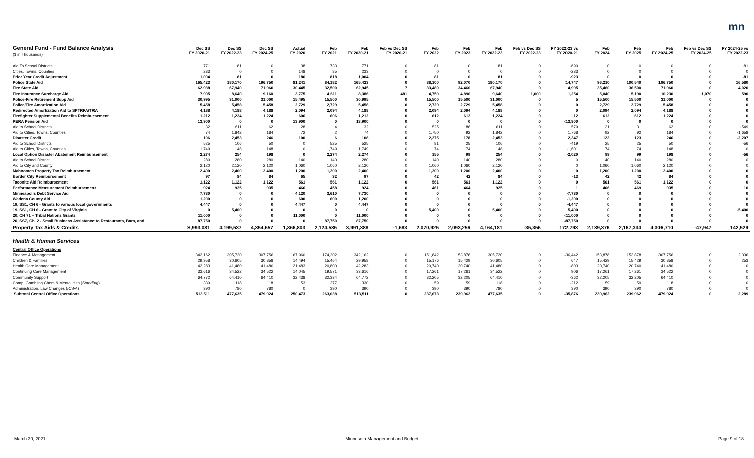mn
| General Fund - Fund Balance Analysis ($ in Thousands) | Dec SS FY 2020-21 | Dec SS FY 2022-23 | Dec SS FY 2024-25 | Actual FY 2020 | Feb FY 2021 | Feb FY 2020-21 | Feb vs Dec SS FY 2020-21 | Feb FY 2022 | Feb FY 2023 | Feb FY 2022-23 | Feb vs Dec SS FY 2022-23 | FY 2022-23 vs FY 2020-21 | Feb FY 2024 | Feb FY 2025 | Feb FY 2024-25 | Feb vs Dec SS FY 2024-25 | FY 2024-25 vs FY 2022-23 |
| --- | --- | --- | --- | --- | --- | --- | --- | --- | --- | --- | --- | --- | --- | --- | --- | --- | --- |
| Aid To School Districts | 771 | 81 | 0 | 38 | 733 | 771 | 0 | 81 | 0 | 81 | 0 | -690 | 0 | 0 | 0 | 0 | -81 |
| Cities, Towns, Counties | 233 | 0 | 0 | 148 | 85 | 233 | 0 | 0 | 0 | 0 | 0 | -233 | 0 | 0 | 0 | 0 | 0 |
| Prior Year Credit Adjustment | 1,004 | 81 | 0 | 186 | 818 | 1,004 | 0 | 81 | 0 | 81 | 0 | -923 | 0 | 0 | 0 | 0 | -81 |
| Police State Aid | 165,423 | 180,170 | 196,750 | 81,241 | 84,182 | 165,423 | 0 | 88,100 | 92,070 | 180,170 | 0 | 14,747 | 96,210 | 100,540 | 196,750 | 0 | 16,580 |
| Fire State Aid | 62,938 | 67,940 | 71,960 | 30,445 | 32,500 | 62,945 | 7 | 33,480 | 34,460 | 67,940 | 0 | 4,995 | 35,460 | 36,500 | 71,960 | 0 | 4,020 |
| Fire Insurance Surcharge Aid | 7,905 | 8,640 | 9,160 | 3,775 | 4,611 | 8,386 | 481 | 4,750 | 4,890 | 9,640 | 1,000 | 1,254 | 5,040 | 5,190 | 10,230 | 1,070 | 590 |
| Police-Fire Retirement Supp Aid | 30,995 | 31,000 | 31,000 | 15,495 | 15,500 | 30,995 | 0 | 15,500 | 15,500 | 31,000 | 0 | 5 | 15,500 | 15,500 | 31,000 | 0 | 0 |
| Police/Fire Amortization Aid | 5,458 | 5,458 | 5,458 | 2,729 | 2,729 | 5,458 | 0 | 2,729 | 2,729 | 5,458 | 0 | 0 | 2,729 | 2,729 | 5,458 | 0 | 0 |
| Redirected Amortization Aid to SPTRFA/TRA | 4,188 | 4,188 | 4,188 | 2,094 | 2,094 | 4,188 | 0 | 2,094 | 2,094 | 4,188 | 0 | 0 | 2,094 | 2,094 | 4,188 | 0 | 0 |
| Firefighter Supplemental Benefits Reimbursement | 1,212 | 1,224 | 1,224 | 606 | 606 | 1,212 | 0 | 612 | 612 | 1,224 | 0 | 12 | 612 | 612 | 1,224 | 0 | 0 |
| PERA Pension Aid | 13,900 | 0 | 0 | 13,900 | 0 | 13,900 | 0 | 0 | 0 | 0 | 0 | -13,900 | 0 | 0 | 0 | 0 | 0 |
| Aid to School Districts | 32 | 611 | 62 | 28 | 4 | 32 | 0 | 525 | 86 | 611 | 0 | 579 | 31 | 31 | 62 | 0 | -549 |
| Aid to Cities, Towns, Counties | 74 | 1,842 | 184 | 72 | 2 | 74 | 0 | 1,750 | 92 | 1,842 | 0 | 1,768 | 92 | 92 | 184 | 0 | -1,658 |
| Disaster Credit | 106 | 2,453 | 246 | 100 | 6 | 106 | 0 | 2,275 | 178 | 2,453 | 0 | 2,347 | 123 | 123 | 246 | 0 | -2,207 |
| Aid to School Districts | 525 | 106 | 50 | 0 | 525 | 525 | 0 | 81 | 25 | 106 | 0 | -419 | 25 | 25 | 50 | 0 | -56 |
| Aid to Cities, Towns, Counties | 1,749 | 148 | 148 | 0 | 1,749 | 1,749 | 0 | 74 | 74 | 148 | 0 | -1,601 | 74 | 74 | 148 | 0 | 0 |
| Local Option Disaster Abatement Reimbursement | 2,274 | 254 | 198 | 0 | 2,274 | 2,274 | 0 | 155 | 99 | 254 | 0 | -2,020 | 99 | 99 | 198 | 0 | -56 |
| Aid to School District | 280 | 280 | 280 | 140 | 140 | 280 | 0 | 140 | 140 | 280 | 0 | 0 | 140 | 140 | 280 | 0 | 0 |
| Aid to City and County | 2,120 | 2,120 | 2,120 | 1,060 | 1,060 | 2,120 | 0 | 1,060 | 1,060 | 2,120 | 0 | 0 | 1,060 | 1,060 | 2,120 | 0 | 0 |
| Mahnomen Property Tax Reimbursement | 2,400 | 2,400 | 2,400 | 1,200 | 1,200 | 2,400 | 0 | 1,200 | 1,200 | 2,400 | 0 | 0 | 1,200 | 1,200 | 2,400 | 0 | 0 |
| Border City Reimbursement | 97 | 84 | 84 | 65 | 32 | 97 | 0 | 42 | 42 | 84 | 0 | -13 | 42 | 42 | 84 | 0 | 0 |
| Taconite Aid Reimbursement | 1,122 | 1,122 | 1,122 | 561 | 561 | 1,122 | 0 | 561 | 561 | 1,122 | 0 | 0 | 561 | 561 | 1,122 | 0 | 0 |
| Performance Measurement Reimbursement | 924 | 925 | 935 | 466 | 458 | 924 | 0 | 461 | 464 | 925 | 0 | 1 | 466 | 469 | 935 | 0 | 10 |
| Minneapolis Debt Service Aid | 7,730 | 0 | 0 | 4,120 | 3,610 | 7,730 | 0 | 0 | 0 | 0 | 0 | -7,730 | 0 | 0 | 0 | 0 | 0 |
| Wadena County Aid | 1,200 | 0 | 0 | 600 | 600 | 1,200 | 0 | 0 | 0 | 0 | 0 | -1,200 | 0 | 0 | 0 | 0 | 0 |
| 19, SS1, CH 6 - Grants to various local governments | 4,447 | 0 | 0 | 4,447 | 0 | 4,447 | 0 | 0 | 0 | 0 | 0 | -4,447 | 0 | 0 | 0 | 0 | 0 |
| 19, SS1, CH 6 - Grant to City of Virginia | 0 | 5,400 | 0 | 0 | 0 | 0 | 0 | 5,400 | 0 | 5,400 | 0 | 5,400 | 0 | 0 | 0 | 0 | -5,400 |
| 20, CH 71 – Tribal Nations Grants | 11,000 | 0 | 0 | 11,000 | 0 | 11,000 | 0 | 0 | 0 | 0 | 0 | -11,000 | 0 | 0 | 0 | 0 | 0 |
| 20, SS7, Ch. 2 - Small Business Assistance to Restaurants, Bars, and | 87,750 | 0 | 0 | 0 | 87,750 | 87,750 | 0 | 0 | 0 | 0 | 0 | -87,750 | 0 | 0 | 0 | 0 | 0 |
| Property Tax Aids & Credits | 3,993,081 | 4,199,537 | 4,354,657 | 1,866,803 | 2,124,585 | 3,991,388 | -1,693 | 2,070,925 | 2,093,256 | 4,164,181 | -35,356 | 172,793 | 2,139,376 | 2,167,334 | 4,306,710 | -47,947 | 142,529 |
| Health & Human Services | | | | | | | | | | | | | | | | | |
| Central Office Operations | | | | | | | | | | | | | | | | | |
| Finance & Management | 342,162 | 305,720 | 307,756 | 167,960 | 174,202 | 342,162 | 0 | 151,842 | 153,878 | 305,720 | 0 | -36,442 | 153,878 | 153,878 | 307,756 | 0 | 2,036 |
| Children & Families | 29,958 | 30,605 | 30,858 | 14,494 | 15,464 | 29,958 | 0 | 15,176 | 15,429 | 30,605 | 0 | 647 | 15,429 | 15,429 | 30,858 | 0 | 253 |
| Health Care Management | 42,283 | 41,480 | 41,480 | 21,483 | 20,800 | 42,283 | 0 | 20,740 | 20,740 | 41,480 | 0 | -803 | 20,740 | 20,740 | 41,480 | 0 | 0 |
| Continuing Care Management | 33,616 | 34,522 | 34,522 | 14,045 | 19,571 | 33,616 | 0 | 17,261 | 17,261 | 34,522 | 0 | 906 | 17,261 | 17,261 | 34,522 | 0 | 0 |
| Community Support | 64,772 | 64,410 | 64,410 | 32,438 | 32,334 | 64,772 | 0 | 32,205 | 32,205 | 64,410 | 0 | -362 | 32,205 | 32,205 | 64,410 | 0 | 0 |
| Comp. Gambling Chem & Mental Hlth ( Standing ) | 330 | 118 | 118 | 53 | 277 | 330 | 0 | 59 | 59 | 118 | 0 | -212 | 59 | 59 | 118 | 0 | 0 |
| Administration, Law Changes ( ICWA ) | 390 | 780 | 780 | 0 | 390 | 390 | 0 | 390 | 390 | 780 | 0 | 390 | 390 | 390 | 780 | 0 | 0 |
| Subtotal Central Office Operations | 513,511 | 477,635 | 479,924 | 250,473 | 263,038 | 513,511 | 0 | 237,673 | 239,962 | 477,635 | 0 | -35,876 | 239,962 | 239,962 | 479,924 | 0 | 2,289 |
March 30, 2021 Minnesota Management and Budget Page 9 of 18